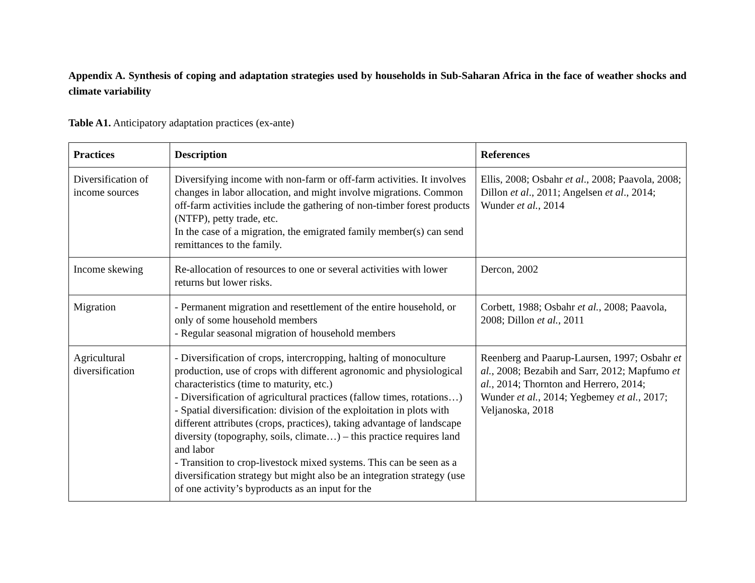Appendix A. Synthesis of coping and adaptation strategies used by households in Sub-Saharan Africa in the face of weather shocks and climate variability
Table A1. Anticipatory adaptation practices (ex-ante)
| Practices | Description | References |
| --- | --- | --- |
| Diversification of income sources | Diversifying income with non-farm or off-farm activities. It involves changes in labor allocation, and might involve migrations. Common off-farm activities include the gathering of non-timber forest products (NTFP), petty trade, etc. In the case of a migration, the emigrated family member(s) can send remittances to the family. | Ellis, 2008; Osbahr et al ., 2008; Paavola, 2008; Dillon et al ., 2011; Angelsen et al ., 2014; Wunder et al. , 2014 |
| Income skewing | Re-allocation of resources to one or several activities with lower returns but lower risks. | Dercon, 2002 |
| Migration | - Permanent migration and resettlement of the entire household, or only of some household members - Regular seasonal migration of household members | Corbett, 1988; Osbahr et al. , 2008; Paavola, 2008; Dillon et al. , 2011 |
| Agricultural diversification | - Diversification of crops, intercropping, halting of monoculture production, use of crops with different agronomic and physiological characteristics (time to maturity, etc.) - Diversification of agricultural practices (fallow times, rotations…) - Spatial diversification: division of the exploitation in plots with different attributes (crops, practices), taking advantage of landscape diversity (topography, soils, climate…) – this practice requires land and labor - Transition to crop-livestock mixed systems. This can be seen as a diversification strategy but might also be an integration strategy (use of one activity’s byproducts as an input for the | Reenberg and Paarup-Laursen, 1997; Osbahr et al. , 2008; Bezabih and Sarr, 2012; Mapfumo et al. , 2014; Thornton and Herrero, 2014; Wunder et al. , 2014; Yegbemey et al. , 2017; Veljanoska, 2018 |